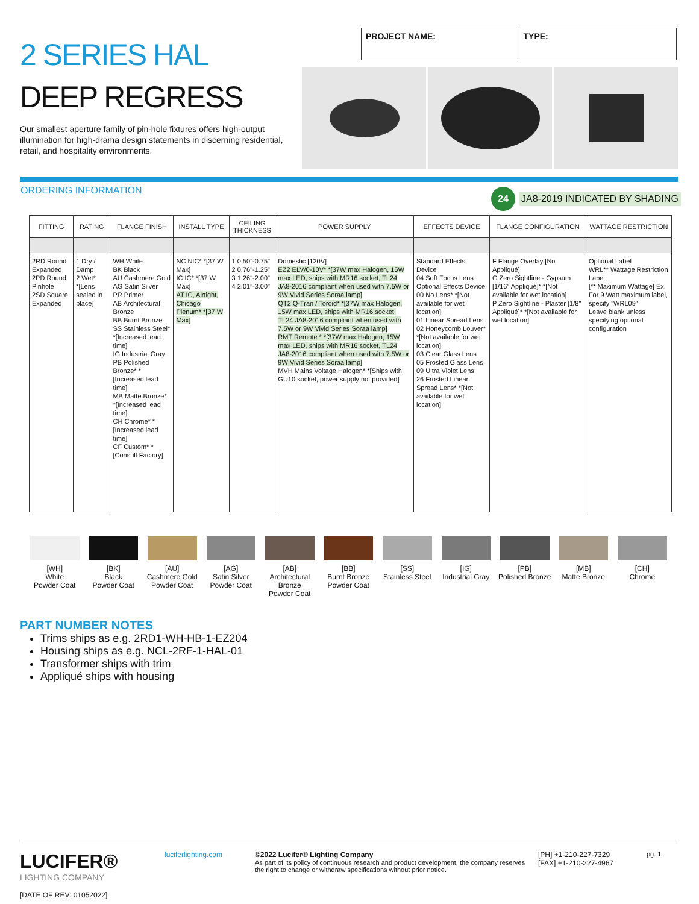2 SERIES HAL
DEEP REGRESS
Our smallest aperture family of pin-hole fixtures offers high-output illumination for high-drama design statements in discerning residential, retail, and hospitality environments.
PROJECT NAME: TYPE:
ORDERING INFORMATION
24 JA8-2019 INDICATED BY SHADING
| FITTING | RATING | FLANGE FINISH | INSTALL TYPE | CEILING THICKNESS | POWER SUPPLY | EFFECTS DEVICE | FLANGE CONFIGURATION | WATTAGE RESTRICTION |
| --- | --- | --- | --- | --- | --- | --- | --- | --- |
| 2RD Round Expanded 2PD Round Pinhole 2SD Square Expanded | 1 Dry / Damp 2 Wet* *[Lens sealed in place] | WH White BK Black AU Cashmere Gold AG Satin Silver PR Primer AB Architectural Bronze BB Burnt Bronze SS Stainless Steel* *[Increased lead time] IG Industrial Gray PB Polished Bronze* *[Increased lead time] MB Matte Bronze* *[Increased lead time] CH Chrome* *[Increased lead time] CF Custom* *[Consult Factory] | NC NIC* *[37 W Max] IC IC* *[37 W Max] AT IC, Airtight, Chicago Plenum* *[37 W Max] | 1 0.50"-0.75" 2 0.76"-1.25" 3 1.26"-2.00" 4 2.01"-3.00" | Domestic [120V] EZ2 ELV/0-10V* *[37W max Halogen, 15W max LED, ships with MR16 socket, TL24 JA8-2016 compliant when used with 7.5W or 9W Vivid Series Soraa lamp] QT2 Q-Tran / Toroid* *[37W max Halogen, 15W max LED, ships with MR16 socket, TL24 JA8-2016 compliant when used with 7.5W or 9W Vivid Series Soraa lamp] RMT Remote * *[37W max Halogen, 15W max LED, ships with MR16 socket, TL24 JA8-2016 compliant when used with 7.5W or 9W Vivid Series Soraa lamp] MVH Mains Voltage Halogen* *[Ships with GU10 socket, power supply not provided] | Standard Effects Device 04 Soft Focus Lens Optional Effects Device 00 No Lens* *[Not available for wet location] 01 Linear Spread Lens 02 Honeycomb Louver* *[Not available for wet location] 03 Clear Glass Lens 05 Frosted Glass Lens 09 Ultra Violet Lens 26 Frosted Linear Spread Lens* *[Not available for wet location] | F Flange Overlay [No Appliqué] G Zero Sightline - Gypsum [1/16" Appliqué]* *[Not available for wet location] P Zero Sightline - Plaster [1/8" Appliqué]* *[Not available for wet location] | Optional Label WRL** Wattage Restriction Label [** Maximum Wattage] Ex. For 9 Watt maximum label, specify "WRL09" Leave blank unless specifying optional configuration |
[WH]
White
Powder Coat
[BK]
Black
Powder Coat
[AU]
Cashmere Gold
Powder Coat
[AG]
Satin Silver
Powder Coat
[AB]
Architectural
Bronze
Powder Coat
[BB]
Burnt Bronze
Powder Coat
[SS]
Stainless Steel
[IG]
Industrial Gray
[PB]
Polished Bronze
[MB]
Matte Bronze
[CH]
Chrome
PART NUMBER NOTES
Trims ships as e.g. 2RD1-WH-HB-1-EZ204
Housing ships as e.g. NCL-2RF-1-HAL-01
Transformer ships with trim
Appliqué ships with housing
LUCIFER®
LIGHTING COMPANY
[DATE OF REV: 01052022]
luciferlighting.com
©2022 Lucifer® Lighting Company
As part of its policy of continuous research and product development, the company reserves the right to change or withdraw specifications without prior notice.
[PH] +1-210-227-7329
[FAX] +1-210-227-4967
pg. 1